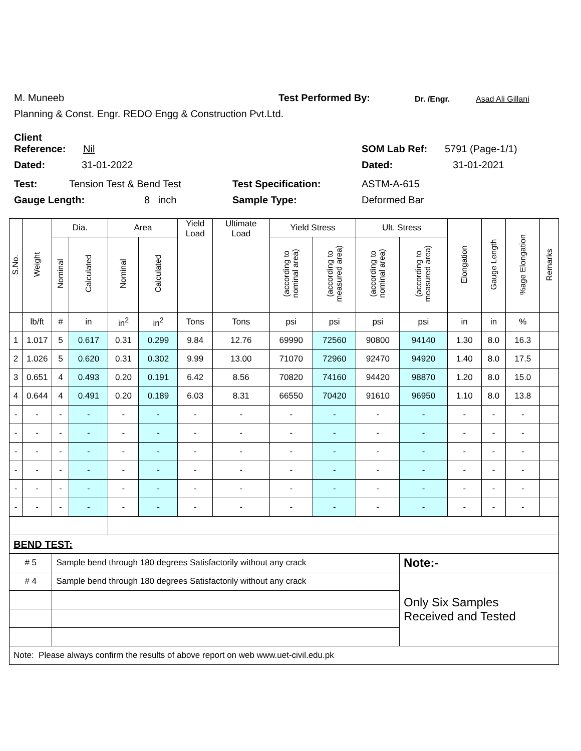M. Muneeb Test Performed By: Dr. /Engr. Asad Ali Gillani
Planning & Const. Engr. REDO Engg & Construction Pvt.Ltd.
Client Reference: Nil SOM Lab Ref: 5791 (Page-1/1)
Dated: 31-01-2022 Dated: 31-01-2021
Test: Tension Test & Bend Test Test Specification: ASTM-A-615
Gauge Length: 8 inch Sample Type: Deformed Bar
| S.No. | Weight | Dia. | | Area | | Yield Load | Ultimate Load | Yield Stress | | Ult. Stress | | Elongation | Gauge Length | %age Elongation | Remarks |
| --- | --- | --- | --- | --- | --- | --- | --- | --- | --- | --- | --- | --- | --- | --- | --- |
| | | Nominal | Calculated | Nominal | Calculated | | | (according to nominal area) | (according to measured area) | (according to nominal area) | (according to measured area) | | | | |
| | lb/ft | # | in | in<sup>2</sup> | in<sup>2</sup> | Tons | Tons | psi | psi | psi | psi | in | in | % | |
| 1 | 1.017 | 5 | 0.617 | 0.31 | 0.299 | 9.84 | 12.76 | 69990 | 72560 | 90800 | 94140 | 1.30 | 8.0 | 16.3 | |
| 2 | 1.026 | 5 | 0.620 | 0.31 | 0.302 | 9.99 | 13.00 | 71070 | 72960 | 92470 | 94920 | 1.40 | 8.0 | 17.5 | |
| 3 | 0.651 | 4 | 0.493 | 0.20 | 0.191 | 6.42 | 8.56 | 70820 | 74160 | 94420 | 98870 | 1.20 | 8.0 | 15.0 | |
| 4 | 0.644 | 4 | 0.491 | 0.20 | 0.189 | 6.03 | 8.31 | 66550 | 70420 | 91610 | 96950 | 1.10 | 8.0 | 13.8 | |
| - | - | - | - | - | - | - | - | - | - | - | - | - | - | - | |
| - | - | - | - | - | - | - | - | - | - | - | - | - | - | - | |
| - | - | - | - | - | - | - | - | - | - | - | - | - | - | - | |
| - | - | - | - | - | - | - | - | - | - | - | - | - | - | - | |
| - | - | - | - | - | - | - | - | - | - | - | - | - | - | - | |
| - | - | - | - | - | - | - | - | - | - | - | - | - | - | - | |
| BEND TEST: | | | | | | | | | | | | | | | |
| # 5 | | Sample bend through 180 degrees Satisfactorily without any crack | | | | | | | | | Note:- | | | | |
| # 4 | | Sample bend through 180 degrees Satisfactorily without any crack | | | | | | | | | Only Six Samples Received and Tested | | | | |
| Note: Please always confirm the results of above report on web www.uet-civil.edu.pk | | | | | | | | | | | | | | | |